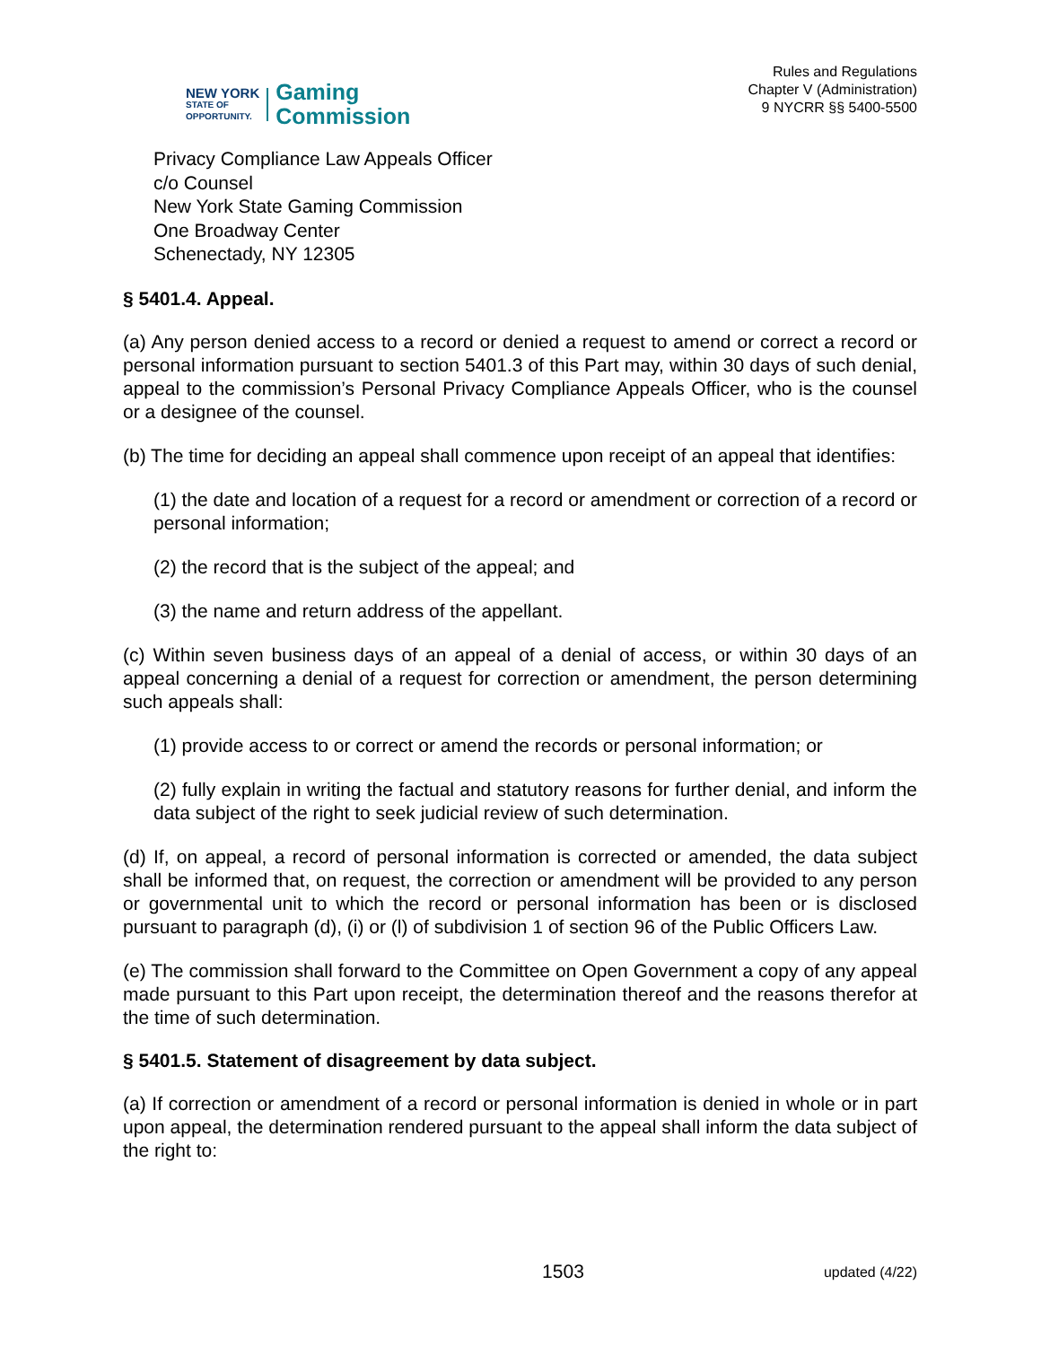NEW YORK
STATE OF
OPPORTUNITY.
Gaming
Commission
Rules and Regulations
Chapter V (Administration)
9 NYCRR §§ 5400-5500
Privacy Compliance Law Appeals Officer
c/o Counsel
New York State Gaming Commission
One Broadway Center
Schenectady, NY 12305
§ 5401.4. Appeal.
(a) Any person denied access to a record or denied a request to amend or correct a record or personal information pursuant to section 5401.3 of this Part may, within 30 days of such denial, appeal to the commission’s Personal Privacy Compliance Appeals Officer, who is the counsel or a designee of the counsel.
(b) The time for deciding an appeal shall commence upon receipt of an appeal that identifies:
(1) the date and location of a request for a record or amendment or correction of a record or personal information;
(2) the record that is the subject of the appeal; and
(3) the name and return address of the appellant.
(c) Within seven business days of an appeal of a denial of access, or within 30 days of an appeal concerning a denial of a request for correction or amendment, the person determining such appeals shall:
(1) provide access to or correct or amend the records or personal information; or
(2) fully explain in writing the factual and statutory reasons for further denial, and inform the data subject of the right to seek judicial review of such determination.
(d) If, on appeal, a record of personal information is corrected or amended, the data subject shall be informed that, on request, the correction or amendment will be provided to any person or governmental unit to which the record or personal information has been or is disclosed pursuant to paragraph (d), (i) or (l) of subdivision 1 of section 96 of the Public Officers Law.
(e) The commission shall forward to the Committee on Open Government a copy of any appeal made pursuant to this Part upon receipt, the determination thereof and the reasons therefor at the time of such determination.
§ 5401.5. Statement of disagreement by data subject.
(a) If correction or amendment of a record or personal information is denied in whole or in part upon appeal, the determination rendered pursuant to the appeal shall inform the data subject of the right to:
1503 updated (4/22)